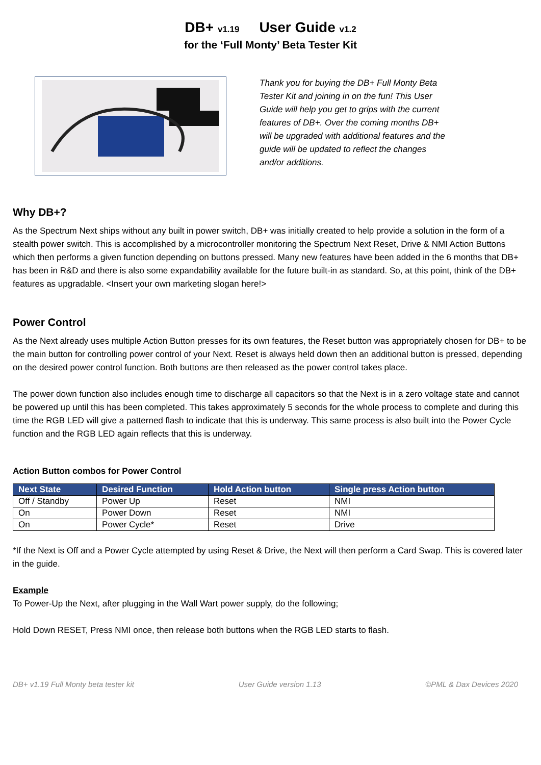DB+ v1.19 User Guide v1.2
for the ‘Full Monty’ Beta Tester Kit
Thank you for buying the DB+ Full Monty Beta Tester Kit and joining in on the fun! This User Guide will help you get to grips with the current features of DB+. Over the coming months DB+ will be upgraded with additional features and the guide will be updated to reflect the changes and/or additions.
Why DB+?
As the Spectrum Next ships without any built in power switch, DB+ was initially created to help provide a solution in the form of a stealth power switch. This is accomplished by a microcontroller monitoring the Spectrum Next Reset, Drive & NMI Action Buttons which then performs a given function depending on buttons pressed. Many new features have been added in the 6 months that DB+ has been in R&D and there is also some expandability available for the future built-in as standard. So, at this point, think of the DB+ features as upgradable. <Insert your own marketing slogan here!>
Power Control
As the Next already uses multiple Action Button presses for its own features, the Reset button was appropriately chosen for DB+ to be the main button for controlling power control of your Next. Reset is always held down then an additional button is pressed, depending on the desired power control function. Both buttons are then released as the power control takes place.
The power down function also includes enough time to discharge all capacitors so that the Next is in a zero voltage state and cannot be powered up until this has been completed. This takes approximately 5 seconds for the whole process to complete and during this time the RGB LED will give a patterned flash to indicate that this is underway. This same process is also built into the Power Cycle function and the RGB LED again reflects that this is underway.
Action Button combos for Power Control
| Next State | Desired Function | Hold Action button | Single press Action button |
| --- | --- | --- | --- |
| Off / Standby | Power Up | Reset | NMI |
| On | Power Down | Reset | NMI |
| On | Power Cycle* | Reset | Drive |
*If the Next is Off and a Power Cycle attempted by using Reset & Drive, the Next will then perform a Card Swap. This is covered later in the guide.
Example
To Power-Up the Next, after plugging in the Wall Wart power supply, do the following;
Hold Down RESET, Press NMI once, then release both buttons when the RGB LED starts to flash.
DB+ v1.19 Full Monty beta tester kit User Guide version 1.13 ©PML & Dax Devices 2020